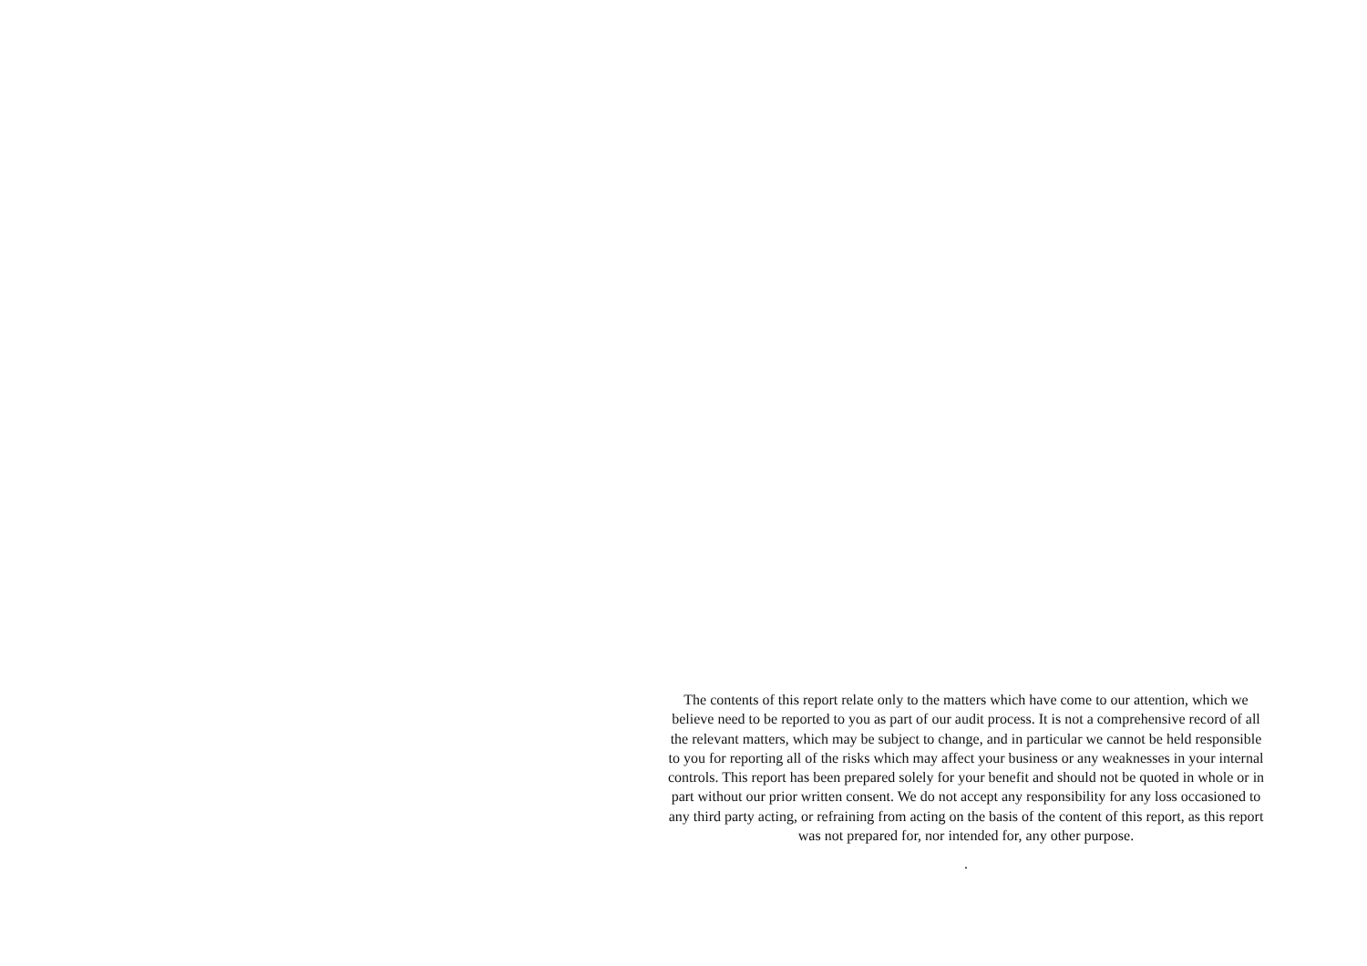The contents of this report relate only to the matters which have come to our attention, which we believe need to be reported to you as part of our audit process. It is not a comprehensive record of all the relevant matters, which may be subject to change, and in particular we cannot be held responsible to you for reporting all of the risks which may affect your business or any weaknesses in your internal controls. This report has been prepared solely for your benefit and should not be quoted in whole or in part without our prior written consent. We do not accept any responsibility for any loss occasioned to any third party acting, or refraining from acting on the basis of the content of this report, as this report was not prepared for, nor intended for, any other purpose.
.